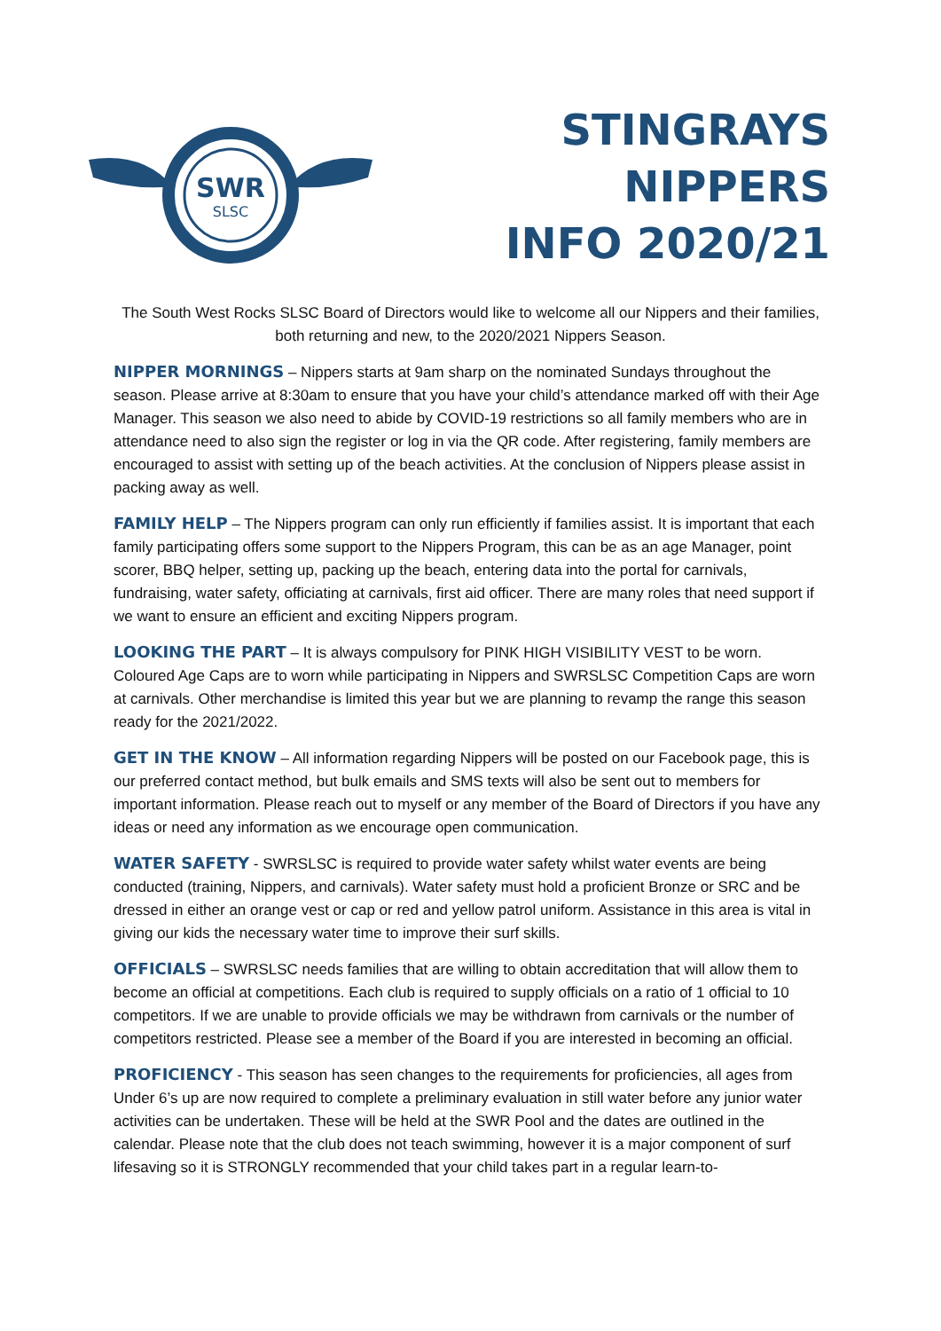SWR
SLSC
STINGRAYS NIPPERS
INFO 2020/21
The South West Rocks SLSC Board of Directors would like to welcome all our Nippers and their families, both returning and new, to the 2020/2021 Nippers Season.
NIPPER MORNINGS – Nippers starts at 9am sharp on the nominated Sundays throughout the season. Please arrive at 8:30am to ensure that you have your child’s attendance marked off with their Age Manager. This season we also need to abide by COVID-19 restrictions so all family members who are in attendance need to also sign the register or log in via the QR code. After registering, family members are encouraged to assist with setting up of the beach activities. At the conclusion of Nippers please assist in packing away as well.
FAMILY HELP – The Nippers program can only run efficiently if families assist. It is important that each family participating offers some support to the Nippers Program, this can be as an age Manager, point scorer, BBQ helper, setting up, packing up the beach, entering data into the portal for carnivals, fundraising, water safety, officiating at carnivals, first aid officer. There are many roles that need support if we want to ensure an efficient and exciting Nippers program.
LOOKING THE PART – It is always compulsory for PINK HIGH VISIBILITY VEST to be worn. Coloured Age Caps are to worn while participating in Nippers and SWRSLSC Competition Caps are worn at carnivals. Other merchandise is limited this year but we are planning to revamp the range this season ready for the 2021/2022.
GET IN THE KNOW – All information regarding Nippers will be posted on our Facebook page, this is our preferred contact method, but bulk emails and SMS texts will also be sent out to members for important information. Please reach out to myself or any member of the Board of Directors if you have any ideas or need any information as we encourage open communication.
WATER SAFETY - SWRSLSC is required to provide water safety whilst water events are being conducted (training, Nippers, and carnivals). Water safety must hold a proficient Bronze or SRC and be dressed in either an orange vest or cap or red and yellow patrol uniform. Assistance in this area is vital in giving our kids the necessary water time to improve their surf skills.
OFFICIALS – SWRSLSC needs families that are willing to obtain accreditation that will allow them to become an official at competitions. Each club is required to supply officials on a ratio of 1 official to 10 competitors. If we are unable to provide officials we may be withdrawn from carnivals or the number of competitors restricted. Please see a member of the Board if you are interested in becoming an official.
PROFICIENCY - This season has seen changes to the requirements for proficiencies, all ages from Under 6’s up are now required to complete a preliminary evaluation in still water before any junior water activities can be undertaken. These will be held at the SWR Pool and the dates are outlined in the calendar. Please note that the club does not teach swimming, however it is a major component of surf lifesaving so it is STRONGLY recommended that your child takes part in a regular learn-to-